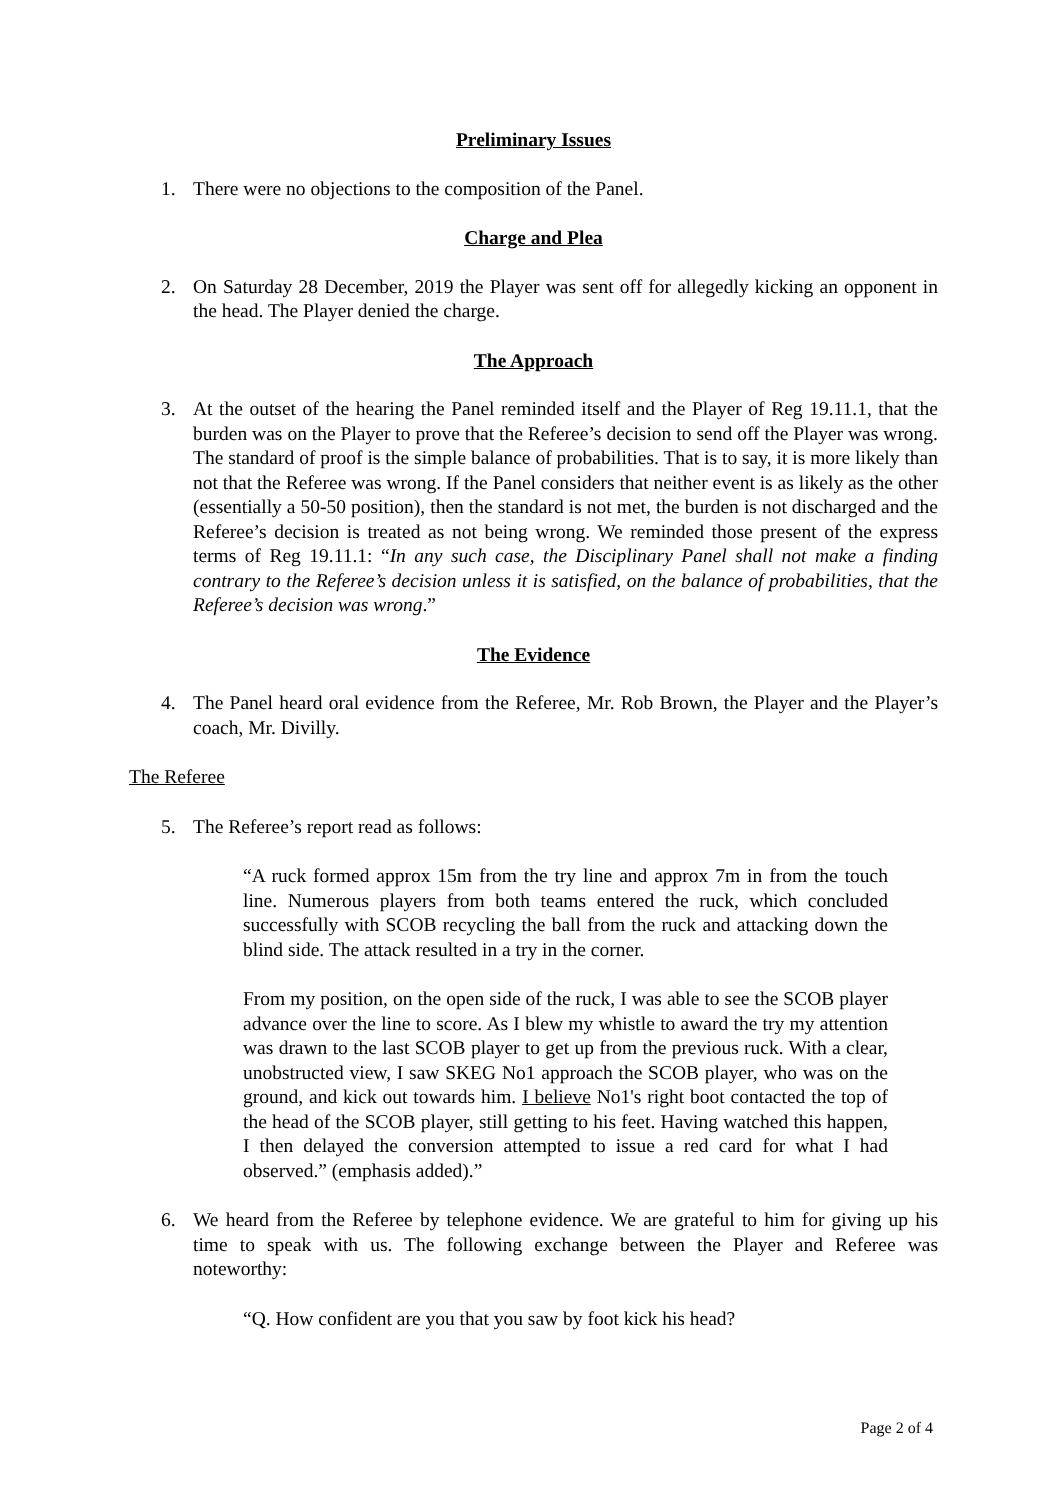Preliminary Issues
1. There were no objections to the composition of the Panel.
Charge and Plea
2. On Saturday 28 December, 2019 the Player was sent off for allegedly kicking an opponent in the head. The Player denied the charge.
The Approach
3. At the outset of the hearing the Panel reminded itself and the Player of Reg 19.11.1, that the burden was on the Player to prove that the Referee’s decision to send off the Player was wrong. The standard of proof is the simple balance of probabilities. That is to say, it is more likely than not that the Referee was wrong. If the Panel considers that neither event is as likely as the other (essentially a 50-50 position), then the standard is not met, the burden is not discharged and the Referee’s decision is treated as not being wrong. We reminded those present of the express terms of Reg 19.11.1: “In any such case, the Disciplinary Panel shall not make a finding contrary to the Referee’s decision unless it is satisfied, on the balance of probabilities, that the Referee’s decision was wrong.”
The Evidence
4. The Panel heard oral evidence from the Referee, Mr. Rob Brown, the Player and the Player’s coach, Mr. Divilly.
The Referee
5. The Referee’s report read as follows:
“A ruck formed approx 15m from the try line and approx 7m in from the touch line. Numerous players from both teams entered the ruck, which concluded successfully with SCOB recycling the ball from the ruck and attacking down the blind side. The attack resulted in a try in the corner.
From my position, on the open side of the ruck, I was able to see the SCOB player advance over the line to score. As I blew my whistle to award the try my attention was drawn to the last SCOB player to get up from the previous ruck. With a clear, unobstructed view, I saw SKEG No1 approach the SCOB player, who was on the ground, and kick out towards him. I believe No1's right boot contacted the top of the head of the SCOB player, still getting to his feet. Having watched this happen, I then delayed the conversion attempted to issue a red card for what I had observed.” (emphasis added).”
6. We heard from the Referee by telephone evidence. We are grateful to him for giving up his time to speak with us. The following exchange between the Player and Referee was noteworthy:
“Q. How confident are you that you saw by foot kick his head?
Page 2 of 4